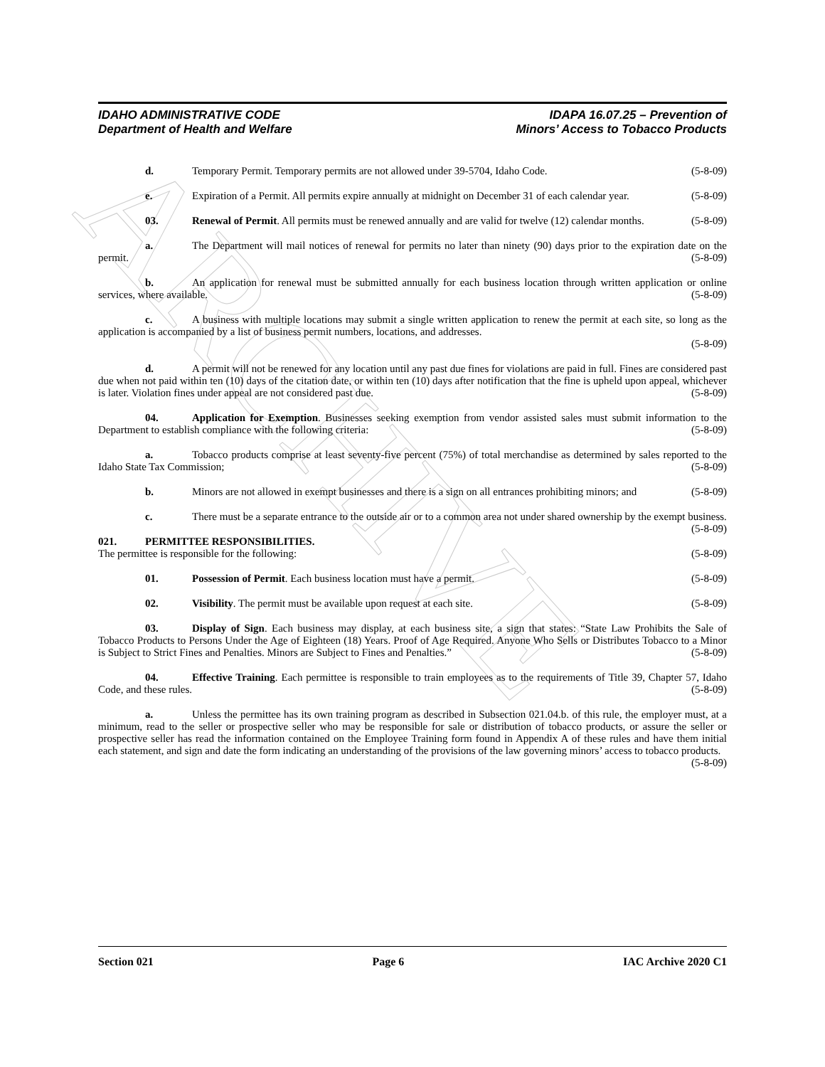ARCHIVE
IDAHO ADMINISTRATIVE CODE
Department of Health and Welfare
IDAPA 16.07.25 – Prevention of
Minors’ Access to Tobacco Products
d. Temporary Permit. Temporary permits are not allowed under 39-5704, Idaho Code. (5-8-09)
e. Expiration of a Permit. All permits expire annually at midnight on December 31 of each calendar year. (5-8-09)
03. Renewal of Permit. All permits must be renewed annually and are valid for twelve (12) calendar months. (5-8-09)
a. The Department will mail notices of renewal for permits no later than ninety (90) days prior to the expiration date on the permit. (5-8-09)
b. An application for renewal must be submitted annually for each business location through written application or online services, where available. (5-8-09)
c. A business with multiple locations may submit a single written application to renew the permit at each site, so long as the application is accompanied by a list of business permit numbers, locations, and addresses.
(5-8-09)
d. A permit will not be renewed for any location until any past due fines for violations are paid in full. Fines are considered past due when not paid within ten (10) days of the citation date, or within ten (10) days after notification that the fine is upheld upon appeal, whichever is later. Violation fines under appeal are not considered past due. (5-8-09)
04. Application for Exemption. Businesses seeking exemption from vendor assisted sales must submit information to the Department to establish compliance with the following criteria: (5-8-09)
a. Tobacco products comprise at least seventy-five percent (75%) of total merchandise as determined by sales reported to the Idaho State Tax Commission; (5-8-09)
b. Minors are not allowed in exempt businesses and there is a sign on all entrances prohibiting minors; and (5-8-09)
c. There must be a separate entrance to the outside air or to a common area not under shared ownership by the exempt business. (5-8-09)
021. PERMITTEE RESPONSIBILITIES.
The permittee is responsible for the following: (5-8-09)
01. Possession of Permit. Each business location must have a permit. (5-8-09)
02. Visibility. The permit must be available upon request at each site. (5-8-09)
03. Display of Sign. Each business may display, at each business site, a sign that states: “State Law Prohibits the Sale of Tobacco Products to Persons Under the Age of Eighteen (18) Years. Proof of Age Required. Anyone Who Sells or Distributes Tobacco to a Minor is Subject to Strict Fines and Penalties. Minors are Subject to Fines and Penalties.” (5-8-09)
04. Effective Training. Each permittee is responsible to train employees as to the requirements of Title 39, Chapter 57, Idaho Code, and these rules. (5-8-09)
a. Unless the permittee has its own training program as described in Subsection 021.04.b. of this rule, the employer must, at a minimum, read to the seller or prospective seller who may be responsible for sale or distribution of tobacco products, or assure the seller or prospective seller has read the information contained on the Employee Training form found in Appendix A of these rules and have them initial each statement, and sign and date the form indicating an understanding of the provisions of the law governing minors’ access to tobacco products.
(5-8-09)
Section 021 Page 6 IAC Archive 2020 C1